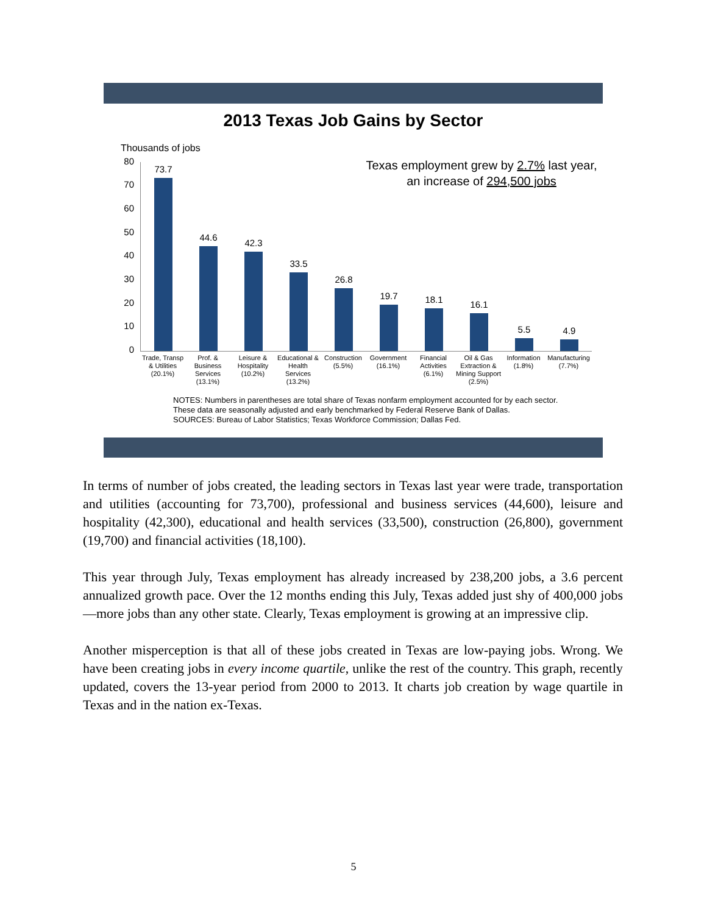2013 Texas Job Gains by Sector
Thousands of jobs
Texas employment grew by 2.7% last year, an increase of 294,500 jobs
80
70
60
50
40
30
20
10
0
73.7 44.6 42.3 33.5 26.8 19.7 18.1 16.1 5.5 4.9
Trade, Transp & Utilities (20.1%)
Prof. & Business Services (13.1%)
Leisure & Hospitality (10.2%)
Educational & Health Services (13.2%)
Construction (5.5%)
Government (16.1%)
Financial Activities (6.1%)
Oil & Gas Extraction & Mining Support (2.5%)
Information (1.8%)
Manufacturing (7.7%)
NOTES: Numbers in parentheses are total share of Texas nonfarm employment accounted for by each sector.
These data are seasonally adjusted and early benchmarked by Federal Reserve Bank of Dallas.
SOURCES: Bureau of Labor Statistics; Texas Workforce Commission; Dallas Fed.
In terms of number of jobs created, the leading sectors in Texas last year were trade, transportation and utilities (accounting for 73,700), professional and business services (44,600), leisure and hospitality (42,300), educational and health services (33,500), construction (26,800), government (19,700) and financial activities (18,100).
This year through July, Texas employment has already increased by 238,200 jobs, a 3.6 percent annualized growth pace. Over the 12 months ending this July, Texas added just shy of 400,000 jobs—more jobs than any other state. Clearly, Texas employment is growing at an impressive clip.
Another misperception is that all of these jobs created in Texas are low-paying jobs. Wrong. We have been creating jobs in every income quartile, unlike the rest of the country. This graph, recently updated, covers the 13-year period from 2000 to 2013. It charts job creation by wage quartile in Texas and in the nation ex-Texas.
5